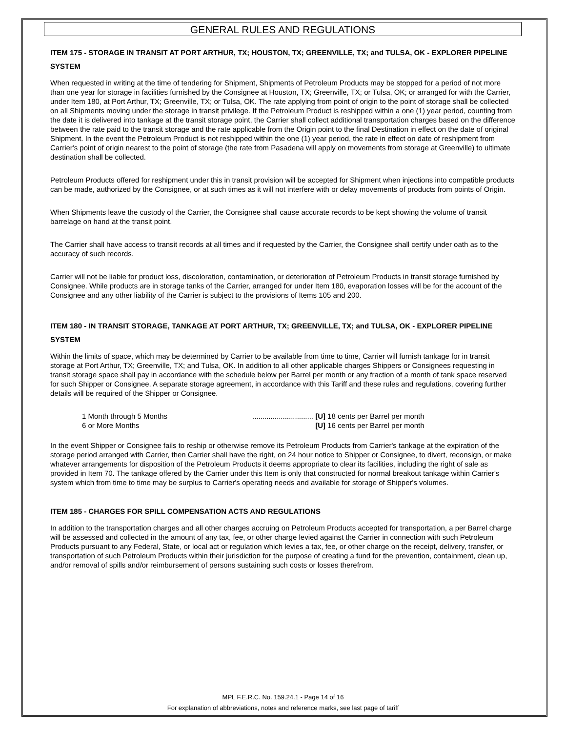GENERAL RULES AND REGULATIONS
ITEM 175 - STORAGE IN TRANSIT AT PORT ARTHUR, TX; HOUSTON, TX; GREENVILLE, TX; and TULSA, OK - EXPLORER PIPELINE SYSTEM
When requested in writing at the time of tendering for Shipment, Shipments of Petroleum Products may be stopped for a period of not more than one year for storage in facilities furnished by the Consignee at Houston, TX; Greenville, TX; or Tulsa, OK; or arranged for with the Carrier, under Item 180, at Port Arthur, TX; Greenville, TX; or Tulsa, OK. The rate applying from point of origin to the point of storage shall be collected on all Shipments moving under the storage in transit privilege. If the Petroleum Product is reshipped within a one (1) year period, counting from the date it is delivered into tankage at the transit storage point, the Carrier shall collect additional transportation charges based on the difference between the rate paid to the transit storage and the rate applicable from the Origin point to the final Destination in effect on the date of original Shipment. In the event the Petroleum Product is not reshipped within the one (1) year period, the rate in effect on date of reshipment from Carrier's point of origin nearest to the point of storage (the rate from Pasadena will apply on movements from storage at Greenville) to ultimate destination shall be collected.
Petroleum Products offered for reshipment under this in transit provision will be accepted for Shipment when injections into compatible products can be made, authorized by the Consignee, or at such times as it will not interfere with or delay movements of products from points of Origin.
When Shipments leave the custody of the Carrier, the Consignee shall cause accurate records to be kept showing the volume of transit barrelage on hand at the transit point.
The Carrier shall have access to transit records at all times and if requested by the Carrier, the Consignee shall certify under oath as to the accuracy of such records.
Carrier will not be liable for product loss, discoloration, contamination, or deterioration of Petroleum Products in transit storage furnished by Consignee. While products are in storage tanks of the Carrier, arranged for under Item 180, evaporation losses will be for the account of the Consignee and any other liability of the Carrier is subject to the provisions of Items 105 and 200.
ITEM 180 - IN TRANSIT STORAGE, TANKAGE AT PORT ARTHUR, TX; GREENVILLE, TX; and TULSA, OK - EXPLORER PIPELINE SYSTEM
Within the limits of space, which may be determined by Carrier to be available from time to time, Carrier will furnish tankage for in transit storage at Port Arthur, TX; Greenville, TX; and Tulsa, OK. In addition to all other applicable charges Shippers or Consignees requesting in transit storage space shall pay in accordance with the schedule below per Barrel per month or any fraction of a month of tank space reserved for such Shipper or Consignee. A separate storage agreement, in accordance with this Tariff and these rules and regulations, covering further details will be required of the Shipper or Consignee.
| 1 Month through 5 Months | .............................. | [U] 18 cents per Barrel per month |
| 6 or More Months | | [U] 16 cents per Barrel per month |
In the event Shipper or Consignee fails to reship or otherwise remove its Petroleum Products from Carrier's tankage at the expiration of the storage period arranged with Carrier, then Carrier shall have the right, on 24 hour notice to Shipper or Consignee, to divert, reconsign, or make whatever arrangements for disposition of the Petroleum Products it deems appropriate to clear its facilities, including the right of sale as provided in Item 70. The tankage offered by the Carrier under this Item is only that constructed for normal breakout tankage within Carrier's system which from time to time may be surplus to Carrier's operating needs and available for storage of Shipper's volumes.
ITEM 185 - CHARGES FOR SPILL COMPENSATION ACTS AND REGULATIONS
In addition to the transportation charges and all other charges accruing on Petroleum Products accepted for transportation, a per Barrel charge will be assessed and collected in the amount of any tax, fee, or other charge levied against the Carrier in connection with such Petroleum Products pursuant to any Federal, State, or local act or regulation which levies a tax, fee, or other charge on the receipt, delivery, transfer, or transportation of such Petroleum Products within their jurisdiction for the purpose of creating a fund for the prevention, containment, clean up, and/or removal of spills and/or reimbursement of persons sustaining such costs or losses therefrom.
MPL F.E.R.C. No. 159.24.1 - Page 14 of 16
For explanation of abbreviations, notes and reference marks, see last page of tariff